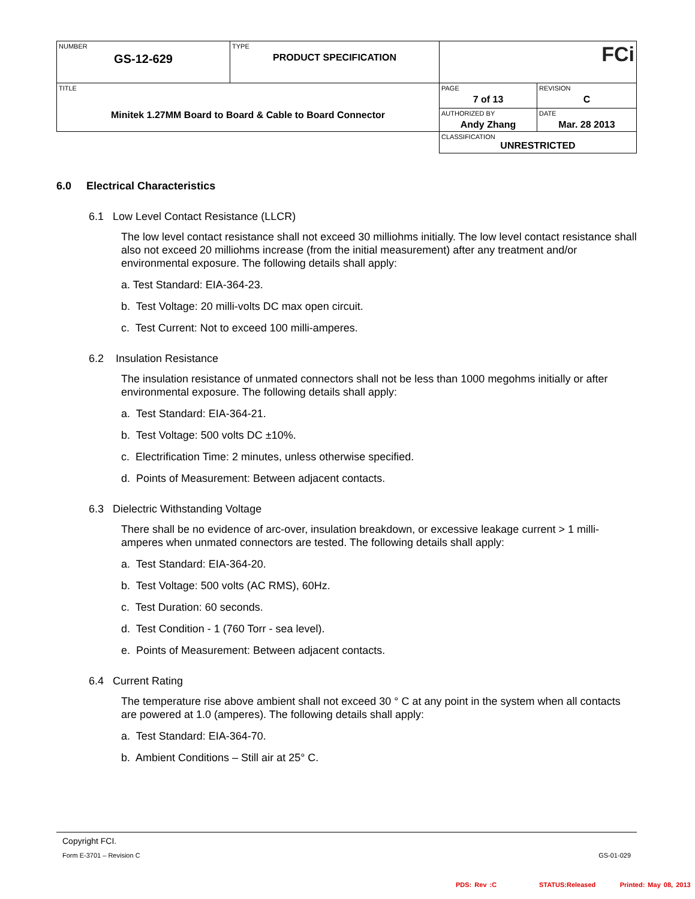| NUMBER GS-12-629 | TYPE PRODUCT SPECIFICATION | FCi | |
| TITLE Minitek 1.27MM Board to Board & Cable to Board Connector | | PAGE 7 of 13 | REVISION C |
| | | AUTHORIZED BY Andy Zhang | DATE Mar. 28 2013 |
| | | CLASSIFICATION UNRESTRICTED | |
6.0 Electrical Characteristics
6.1 Low Level Contact Resistance (LLCR)
The low level contact resistance shall not exceed 30 milliohms initially. The low level contact resistance shall also not exceed 20 milliohms increase (from the initial measurement) after any treatment and/or environmental exposure. The following details shall apply:
a. Test Standard: EIA-364-23.
b. Test Voltage: 20 milli-volts DC max open circuit.
c. Test Current: Not to exceed 100 milli-amperes.
6.2 Insulation Resistance
The insulation resistance of unmated connectors shall not be less than 1000 megohms initially or after environmental exposure. The following details shall apply:
a. Test Standard: EIA-364-21.
b. Test Voltage: 500 volts DC ±10%.
c. Electrification Time: 2 minutes, unless otherwise specified.
d. Points of Measurement: Between adjacent contacts.
6.3 Dielectric Withstanding Voltage
There shall be no evidence of arc-over, insulation breakdown, or excessive leakage current > 1 milli-amperes when unmated connectors are tested. The following details shall apply:
a. Test Standard: EIA-364-20.
b. Test Voltage: 500 volts (AC RMS), 60Hz.
c. Test Duration: 60 seconds.
d. Test Condition - 1 (760 Torr - sea level).
e. Points of Measurement: Between adjacent contacts.
6.4 Current Rating
The temperature rise above ambient shall not exceed 30 ° C at any point in the system when all contacts are powered at 1.0 (amperes). The following details shall apply:
a. Test Standard: EIA-364-70.
b. Ambient Conditions – Still air at 25° C.
Copyright FCI.
Form E-3701 – Revision C GS-01-029
PDS: Rev :C STATUS:Released Printed: May 08, 2013